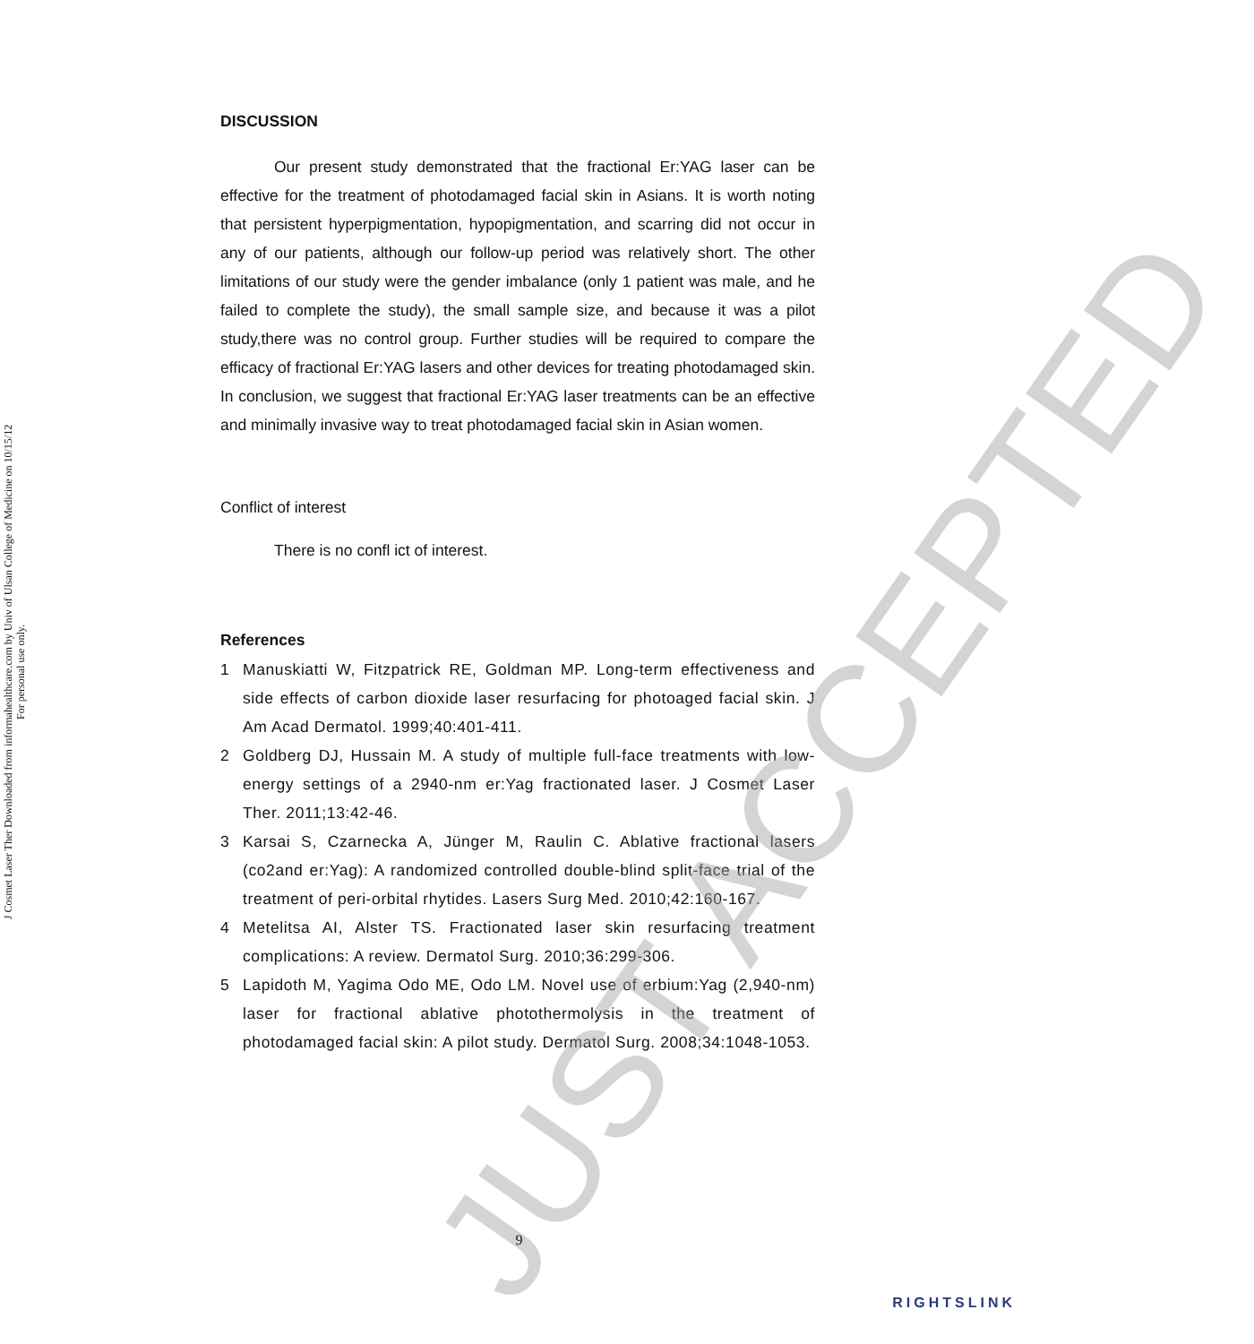J Cosmet Laser Ther Downloaded from informahealthcare.com by Univ of Ulsan College of Medicine on 10/15/12
For personal use only.
DISCUSSION
Our present study demonstrated that the fractional Er:YAG laser can be effective for the treatment of photodamaged facial skin in Asians. It is worth noting that persistent hyperpigmentation, hypopigmentation, and scarring did not occur in any of our patients, although our follow-up period was relatively short. The other limitations of our study were the gender imbalance (only 1 patient was male, and he failed to complete the study), the small sample size, and because it was a pilot study,there was no control group. Further studies will be required to compare the efficacy of fractional Er:YAG lasers and other devices for treating photodamaged skin. In conclusion, we suggest that fractional Er:YAG laser treatments can be an effective and minimally invasive way to treat photodamaged facial skin in Asian women.
Conflict of interest
There is no confl ict of interest.
References
1 Manuskiatti W, Fitzpatrick RE, Goldman MP. Long-term effectiveness and side effects of carbon dioxide laser resurfacing for photoaged facial skin. J Am Acad Dermatol. 1999;40:401-411.
2 Goldberg DJ, Hussain M. A study of multiple full-face treatments with low-energy settings of a 2940-nm er:Yag fractionated laser. J Cosmet Laser Ther. 2011;13:42-46.
3 Karsai S, Czarnecka A, Jünger M, Raulin C. Ablative fractional lasers (co2and er:Yag): A randomized controlled double-blind split-face trial of the treatment of peri-orbital rhytides. Lasers Surg Med. 2010;42:160-167.
4 Metelitsa AI, Alster TS. Fractionated laser skin resurfacing treatment complications: A review. Dermatol Surg. 2010;36:299-306.
5 Lapidoth M, Yagima Odo ME, Odo LM. Novel use of erbium:Yag (2,940-nm) laser for fractional ablative photothermolysis in the treatment of photodamaged facial skin: A pilot study. Dermatol Surg. 2008;34:1048-1053.
JUST ACCEPTED
9
RIGHTSLINK